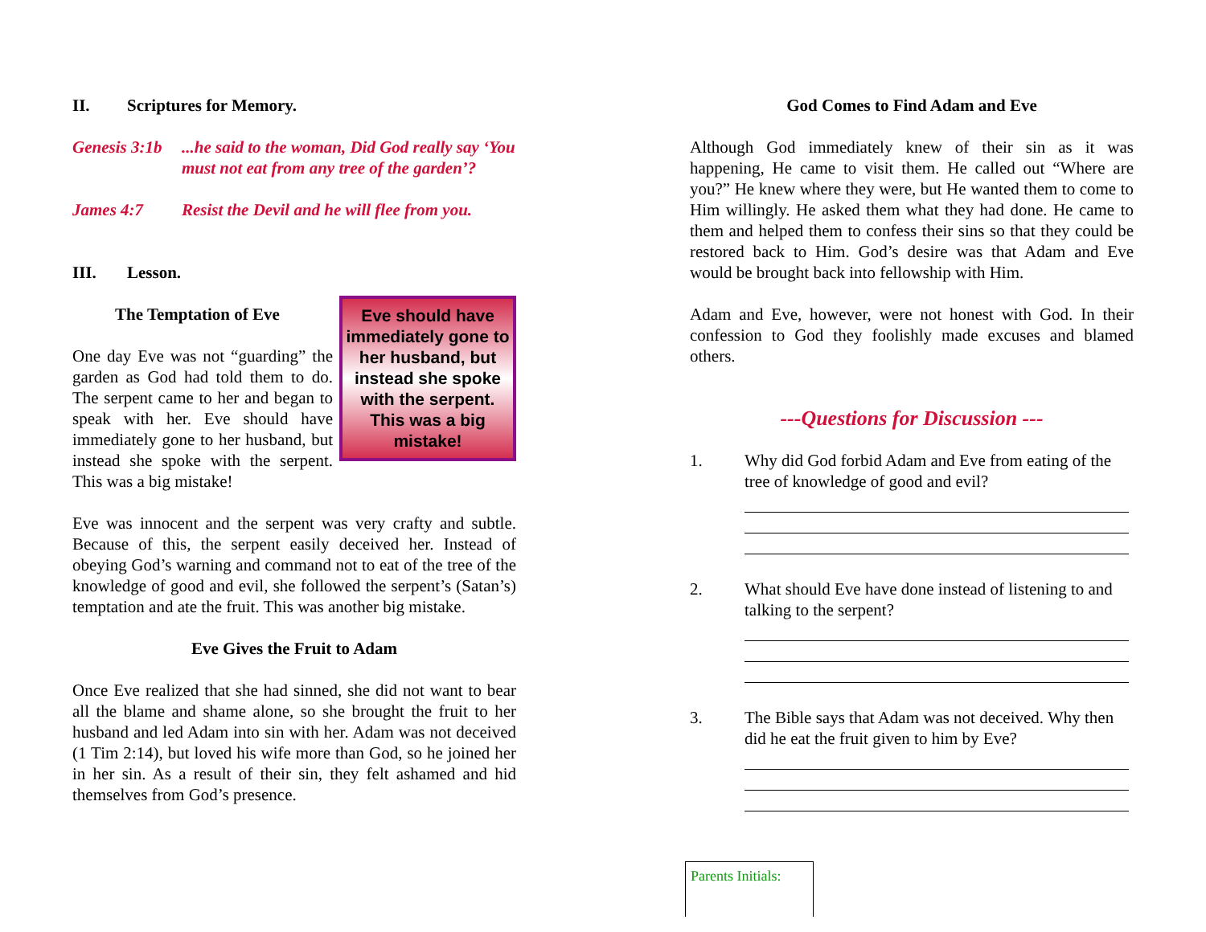II. Scriptures for Memory.
Genesis 3:1b...he said to the woman, Did God really say ‘You must not eat from any tree of the garden’?
James 4:7 Resist the Devil and he will flee from you.
III. Lesson.
Eve should have immediately gone to her husband, but instead she spoke with the serpent. This was a big mistake!
The Temptation of Eve
One day Eve was not “guarding” the garden as God had told them to do. The serpent came to her and began to speak with her. Eve should have immediately gone to her husband, but instead she spoke with the serpent. This was a big mistake!
Eve was innocent and the serpent was very crafty and subtle. Because of this, the serpent easily deceived her. Instead of obeying God’s warning and command not to eat of the tree of the knowledge of good and evil, she followed the serpent’s (Satan’s) temptation and ate the fruit. This was another big mistake.
Eve Gives the Fruit to Adam
Once Eve realized that she had sinned, she did not want to bear all the blame and shame alone, so she brought the fruit to her husband and led Adam into sin with her. Adam was not deceived (1 Tim 2:14), but loved his wife more than God, so he joined her in her sin. As a result of their sin, they felt ashamed and hid themselves from God’s presence.
God Comes to Find Adam and Eve
Although God immediately knew of their sin as it was happening, He came to visit them. He called out “Where are you?” He knew where they were, but He wanted them to come to Him willingly. He asked them what they had done. He came to them and helped them to confess their sins so that they could be restored back to Him. God’s desire was that Adam and Eve would be brought back into fellowship with Him.
Adam and Eve, however, were not honest with God. In their confession to God they foolishly made excuses and blamed others.
---Questions for Discussion ---
1. Why did God forbid Adam and Eve from eating of the tree of knowledge of good and evil?
2. What should Eve have done instead of listening to and talking to the serpent?
3. The Bible says that Adam was not deceived. Why then did he eat the fruit given to him by Eve?
Parents Initials: